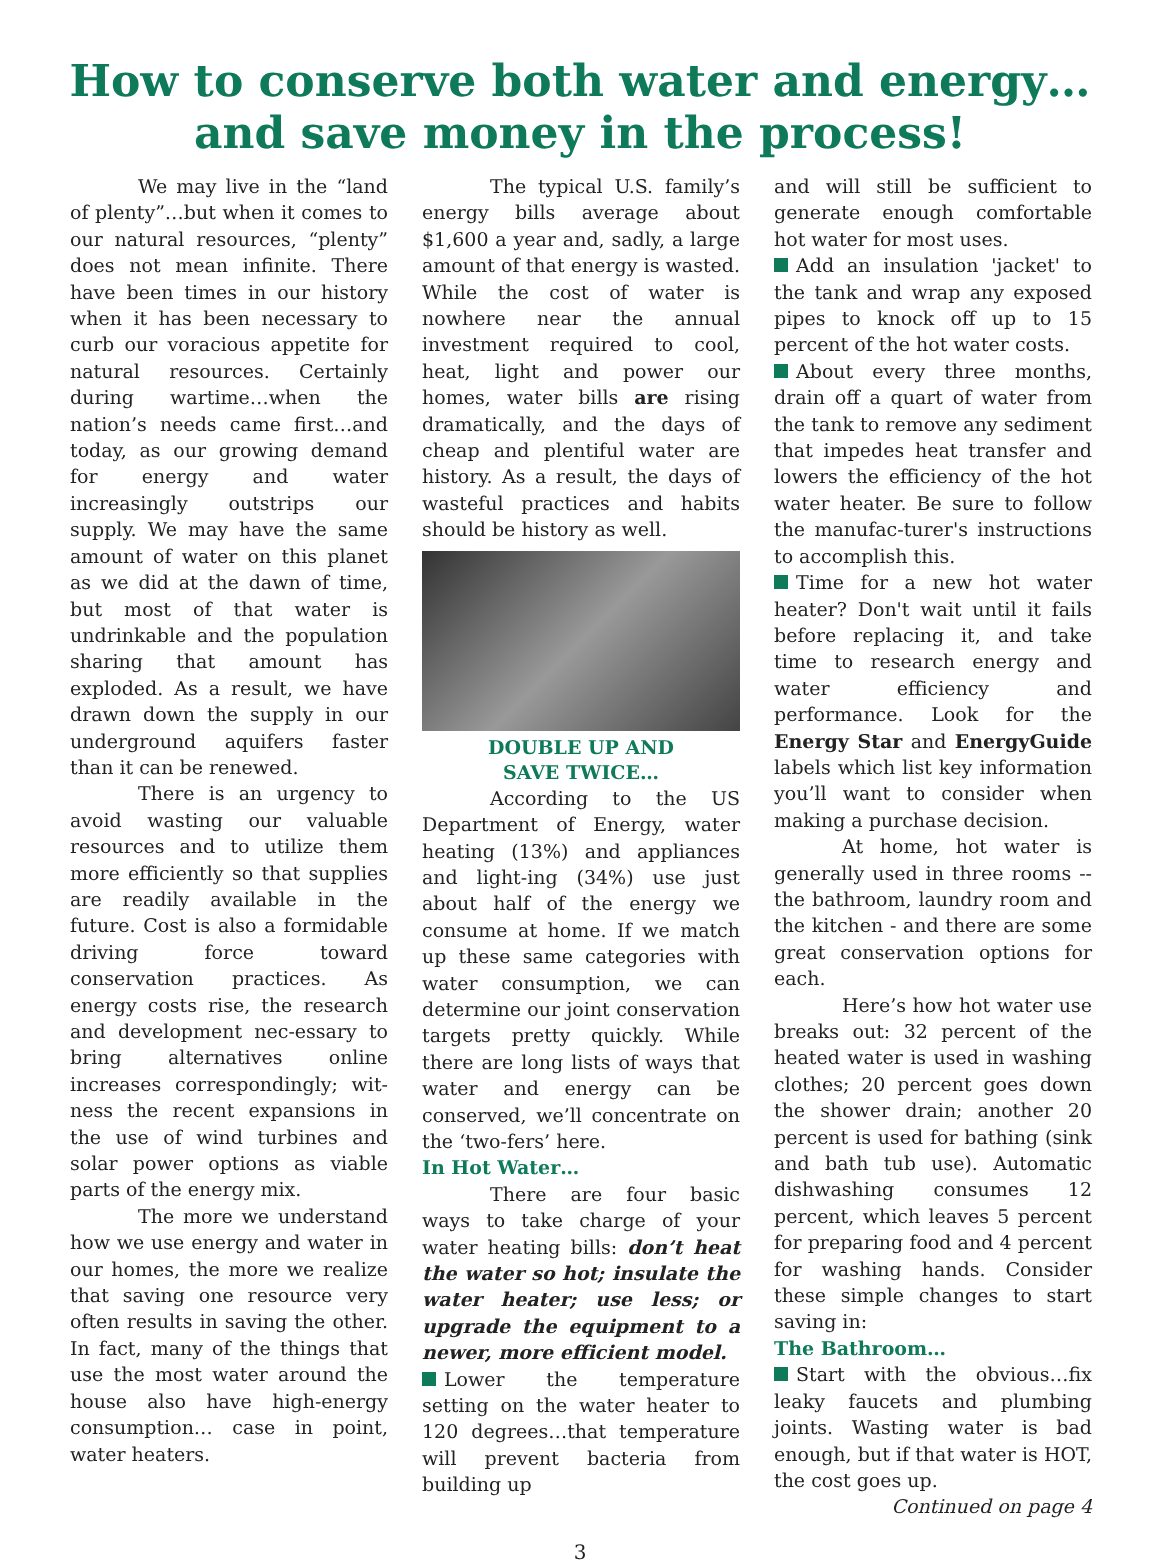How to conserve both water and energy…
and save money in the process!
We may live in the “land of plenty”…but when it comes to our natural resources, “plenty” does not mean infinite. There have been times in our history when it has been necessary to curb our voracious appetite for natural resources. Certainly during wartime…when the nation’s needs came first…and today, as our growing demand for energy and water increasingly outstrips our supply. We may have the same amount of water on this planet as we did at the dawn of time, but most of that water is undrinkable and the population sharing that amount has exploded. As a result, we have drawn down the supply in our underground aquifers faster than it can be renewed.
There is an urgency to avoid wasting our valuable resources and to utilize them more efficiently so that supplies are readily available in the future. Cost is also a formidable driving force toward conservation practices. As energy costs rise, the research and development nec-essary to bring alternatives online increases correspondingly; wit-ness the recent expansions in the use of wind turbines and solar power options as viable parts of the energy mix.
The more we understand how we use energy and water in our homes, the more we realize that saving one resource very often results in saving the other. In fact, many of the things that use the most water around the house also have high-energy consumption… case in point, water heaters.
The typical U.S. family’s energy bills average about $1,600 a year and, sadly, a large amount of that energy is wasted. While the cost of water is nowhere near the annual investment required to cool, heat, light and power our homes, water bills are rising dramatically, and the days of cheap and plentiful water are history. As a result, the days of wasteful practices and habits should be history as well.
DOUBLE UP AND
SAVE TWICE…
According to the US Department of Energy, water heating (13%) and appliances and light-ing (34%) use just about half of the energy we consume at home. If we match up these same categories with water consumption, we can determine our joint conservation targets pretty quickly. While there are long lists of ways that water and energy can be conserved, we’ll concentrate on the ‘two-fers’ here.
In Hot Water…
There are four basic ways to take charge of your water heating bills: don’t heat the water so hot; insulate the water heater; use less; or upgrade the equipment to a newer, more efficient model.
Lower the temperature setting on the water heater to 120 degrees…that temperature will prevent bacteria from building up
and will still be sufficient to generate enough comfortable hot water for most uses.
Add an insulation 'jacket' to the tank and wrap any exposed pipes to knock off up to 15 percent of the hot water costs.
About every three months, drain off a quart of water from the tank to remove any sediment that impedes heat transfer and lowers the efficiency of the hot water heater. Be sure to follow the manufac-turer's instructions to accomplish this.
Time for a new hot water heater? Don't wait until it fails before replacing it, and take time to research energy and water efficiency and performance. Look for the Energy Star and EnergyGuide labels which list key information you’ll want to consider when making a purchase decision.
At home, hot water is generally used in three rooms -- the bathroom, laundry room and the kitchen - and there are some great conservation options for each.
Here’s how hot water use breaks out: 32 percent of the heated water is used in washing clothes; 20 percent goes down the shower drain; another 20 percent is used for bathing (sink and bath tub use). Automatic dishwashing consumes 12 percent, which leaves 5 percent for preparing food and 4 percent for washing hands. Consider these simple changes to start saving in:
The Bathroom…
Start with the obvious…fix leaky faucets and plumbing joints. Wasting water is bad enough, but if that water is HOT, the cost goes up.
Continued on page 4
3